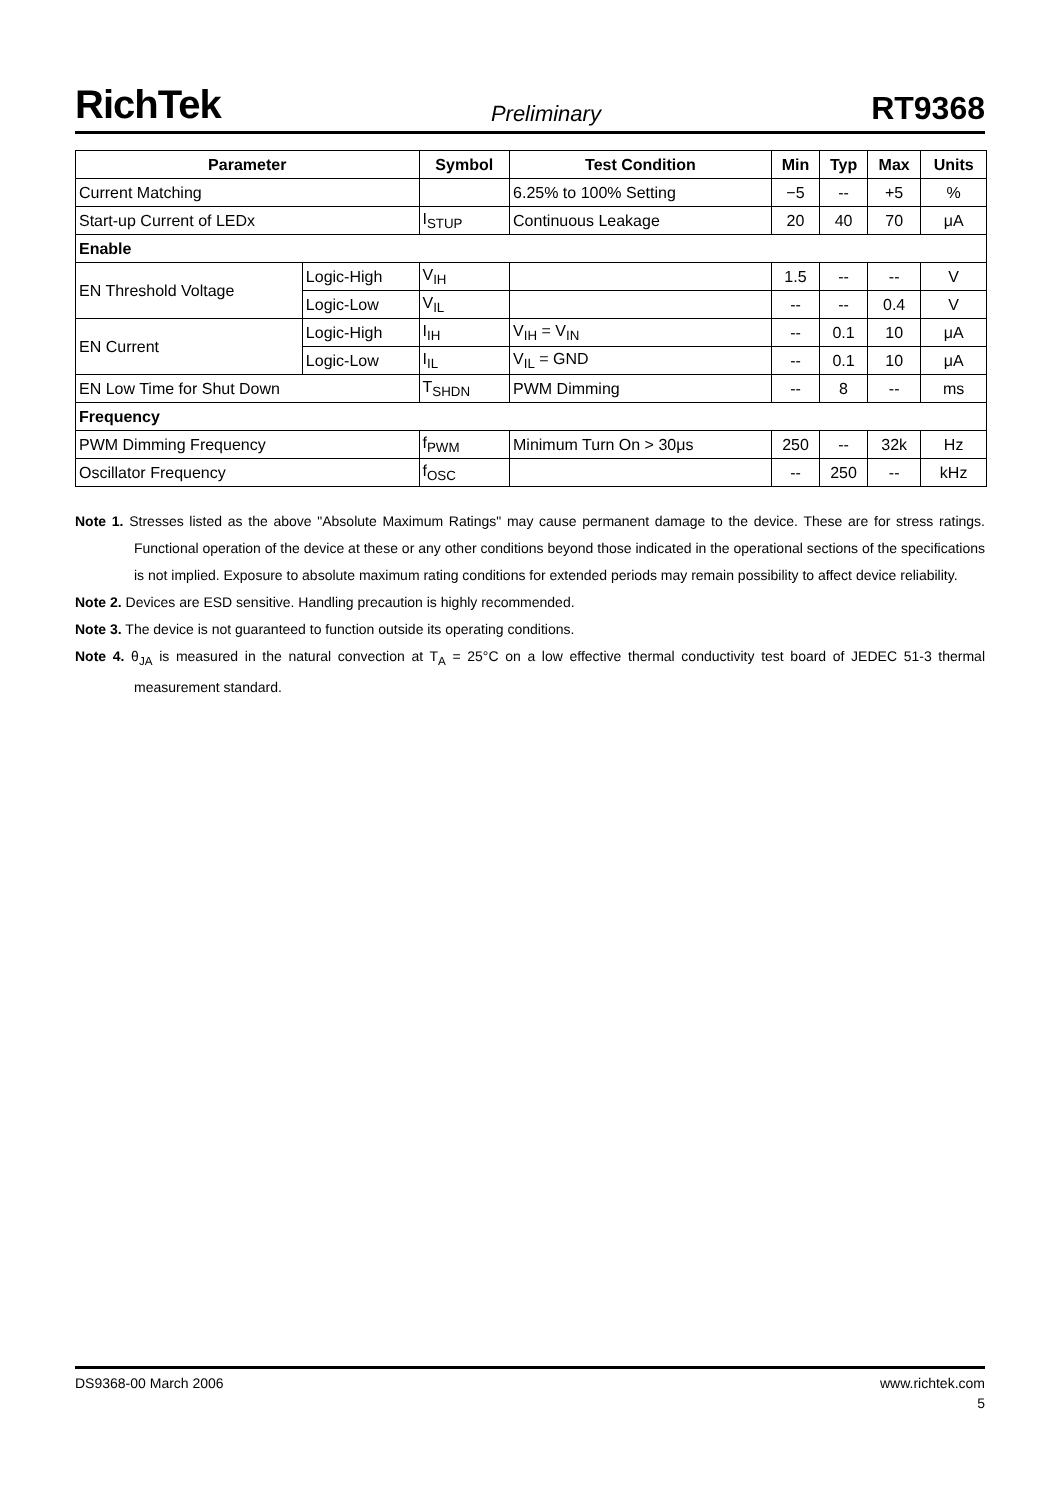RichTek Preliminary RT9368
| Parameter | | Symbol | Test Condition | Min | Typ | Max | Units |
| --- | --- | --- | --- | --- | --- | --- | --- |
| Current Matching | | | 6.25% to 100% Setting | −5 | -- | +5 | % |
| Start-up Current of LEDx | | I<sub>STUP</sub> | Continuous Leakage | 20 | 40 | 70 | μA |
| Enable | | | | | | | |
| EN Threshold Voltage | Logic-High | V<sub>IH</sub> | | 1.5 | -- | -- | V |
| | Logic-Low | V<sub>IL</sub> | | -- | -- | 0.4 | V |
| EN Current | Logic-High | I<sub>IH</sub> | V<sub>IH</sub> = V<sub>IN</sub> | -- | 0.1 | 10 | μA |
| | Logic-Low | I<sub>IL</sub> | V<sub>IL</sub> = GND | -- | 0.1 | 10 | μA |
| EN Low Time for Shut Down | | T<sub>SHDN</sub> | PWM Dimming | -- | 8 | -- | ms |
| Frequency | | | | | | | |
| PWM Dimming Frequency | | f<sub>PWM</sub> | Minimum Turn On > 30μs | 250 | -- | 32k | Hz |
| Oscillator Frequency | | f<sub>OSC</sub> | | -- | 250 | -- | kHz |
Note 1. Stresses listed as the above "Absolute Maximum Ratings" may cause permanent damage to the device. These are for stress ratings. Functional operation of the device at these or any other conditions beyond those indicated in the operational sections of the specifications is not implied. Exposure to absolute maximum rating conditions for extended periods may remain possibility to affect device reliability.
Note 2. Devices are ESD sensitive. Handling precaution is highly recommended.
Note 3. The device is not guaranteed to function outside its operating conditions.
Note 4. θ<sub>JA</sub> is measured in the natural convection at T<sub>A</sub> = 25°C on a low effective thermal conductivity test board of JEDEC 51-3 thermal measurement standard.
DS9368-00 March 2006 www.richtek.com
5